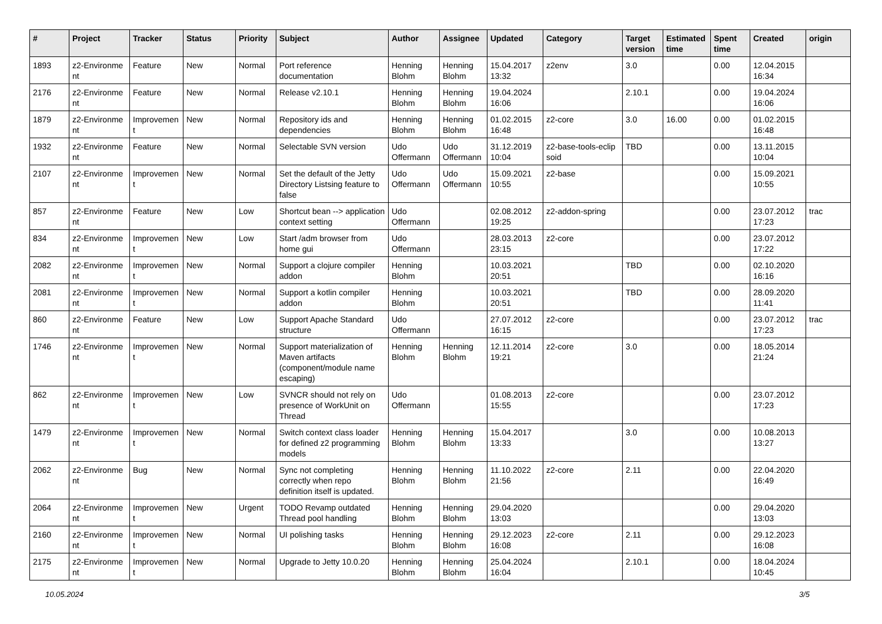| # | Project | Tracker | Status | Priority | Subject | Author | Assignee | Updated | Category | Target version | Estimated time | Spent time | Created | origin |
| --- | --- | --- | --- | --- | --- | --- | --- | --- | --- | --- | --- | --- | --- | --- |
| 1893 | z2-Environme nt | Feature | New | Normal | Port reference documentation | Henning Blohm | Henning Blohm | 15.04.2017 13:32 | z2env | 3.0 | | 0.00 | 12.04.2015 16:34 | |
| 2176 | z2-Environme nt | Feature | New | Normal | Release v2.10.1 | Henning Blohm | Henning Blohm | 19.04.2024 16:06 | | 2.10.1 | | 0.00 | 19.04.2024 16:06 | |
| 1879 | z2-Environme nt | Improvemen t | New | Normal | Repository ids and dependencies | Henning Blohm | Henning Blohm | 01.02.2015 16:48 | z2-core | 3.0 | 16.00 | 0.00 | 01.02.2015 16:48 | |
| 1932 | z2-Environme nt | Feature | New | Normal | Selectable SVN version | Udo Offermann | Udo Offermann | 31.12.2019 10:04 | z2-base-tools-eclip soid | TBD | | 0.00 | 13.11.2015 10:04 | |
| 2107 | z2-Environme nt | Improvemen t | New | Normal | Set the default of the Jetty Directory Listsing feature to false | Udo Offermann | Udo Offermann | 15.09.2021 10:55 | z2-base | | | 0.00 | 15.09.2021 10:55 | |
| 857 | z2-Environme nt | Feature | New | Low | Shortcut bean --> application context setting | Udo Offermann | | 02.08.2012 19:25 | z2-addon-spring | | | 0.00 | 23.07.2012 17:23 | trac |
| 834 | z2-Environme nt | Improvemen t | New | Low | Start /adm browser from home gui | Udo Offermann | | 28.03.2013 23:15 | z2-core | | | 0.00 | 23.07.2012 17:22 | |
| 2082 | z2-Environme nt | Improvemen t | New | Normal | Support a clojure compiler addon | Henning Blohm | | 10.03.2021 20:51 | | TBD | | 0.00 | 02.10.2020 16:16 | |
| 2081 | z2-Environme nt | Improvemen t | New | Normal | Support a kotlin compiler addon | Henning Blohm | | 10.03.2021 20:51 | | TBD | | 0.00 | 28.09.2020 11:41 | |
| 860 | z2-Environme nt | Feature | New | Low | Support Apache Standard structure | Udo Offermann | | 27.07.2012 16:15 | z2-core | | | 0.00 | 23.07.2012 17:23 | trac |
| 1746 | z2-Environme nt | Improvemen t | New | Normal | Support materialization of Maven artifacts (component/module name escaping) | Henning Blohm | Henning Blohm | 12.11.2014 19:21 | z2-core | 3.0 | | 0.00 | 18.05.2014 21:24 | |
| 862 | z2-Environme nt | Improvemen t | New | Low | SVNCR should not rely on presence of WorkUnit on Thread | Udo Offermann | | 01.08.2013 15:55 | z2-core | | | 0.00 | 23.07.2012 17:23 | |
| 1479 | z2-Environme nt | Improvemen t | New | Normal | Switch context class loader for defined z2 programming models | Henning Blohm | Henning Blohm | 15.04.2017 13:33 | | 3.0 | | 0.00 | 10.08.2013 13:27 | |
| 2062 | z2-Environme nt | Bug | New | Normal | Sync not completing correctly when repo definition itself is updated. | Henning Blohm | Henning Blohm | 11.10.2022 21:56 | z2-core | 2.11 | | 0.00 | 22.04.2020 16:49 | |
| 2064 | z2-Environme nt | Improvemen t | New | Urgent | TODO Revamp outdated Thread pool handling | Henning Blohm | Henning Blohm | 29.04.2020 13:03 | | | | 0.00 | 29.04.2020 13:03 | |
| 2160 | z2-Environme nt | Improvemen t | New | Normal | UI polishing tasks | Henning Blohm | Henning Blohm | 29.12.2023 16:08 | z2-core | 2.11 | | 0.00 | 29.12.2023 16:08 | |
| 2175 | z2-Environme nt | Improvemen t | New | Normal | Upgrade to Jetty 10.0.20 | Henning Blohm | Henning Blohm | 25.04.2024 16:04 | | 2.10.1 | | 0.00 | 18.04.2024 10:45 | |
10.05.2024 3/5